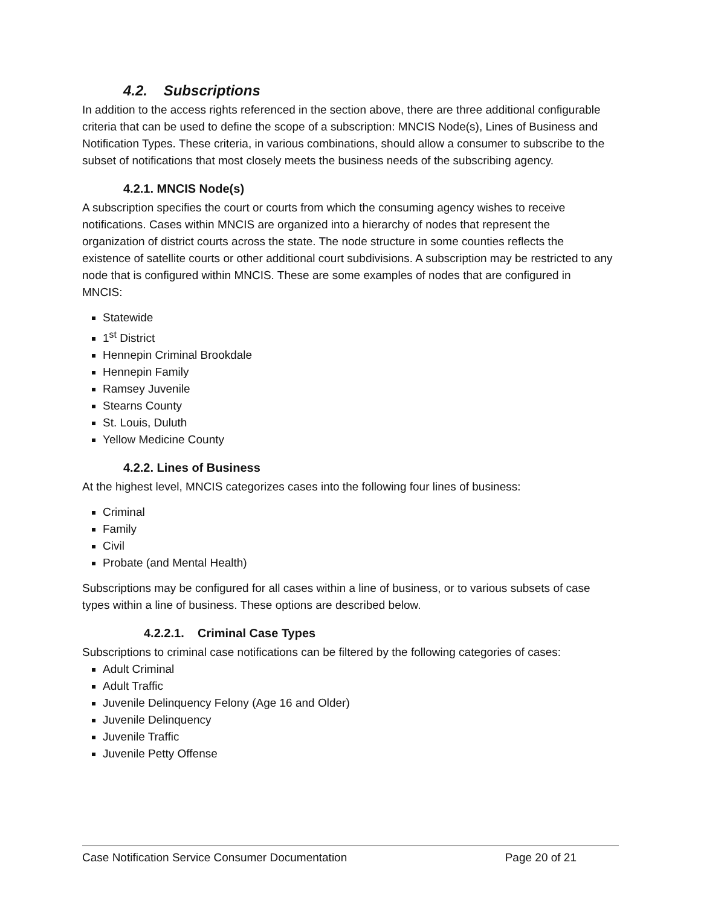4.2. Subscriptions
In addition to the access rights referenced in the section above, there are three additional configurable criteria that can be used to define the scope of a subscription: MNCIS Node(s), Lines of Business and Notification Types. These criteria, in various combinations, should allow a consumer to subscribe to the subset of notifications that most closely meets the business needs of the subscribing agency.
4.2.1. MNCIS Node(s)
A subscription specifies the court or courts from which the consuming agency wishes to receive notifications. Cases within MNCIS are organized into a hierarchy of nodes that represent the organization of district courts across the state. The node structure in some counties reflects the existence of satellite courts or other additional court subdivisions. A subscription may be restricted to any node that is configured within MNCIS. These are some examples of nodes that are configured in MNCIS:
Statewide
1<sup>st</sup> District
Hennepin Criminal Brookdale
Hennepin Family
Ramsey Juvenile
Stearns County
St. Louis, Duluth
Yellow Medicine County
4.2.2. Lines of Business
At the highest level, MNCIS categorizes cases into the following four lines of business:
Criminal
Family
Civil
Probate (and Mental Health)
Subscriptions may be configured for all cases within a line of business, or to various subsets of case types within a line of business. These options are described below.
4.2.2.1. Criminal Case Types
Subscriptions to criminal case notifications can be filtered by the following categories of cases:
Adult Criminal
Adult Traffic
Juvenile Delinquency Felony (Age 16 and Older)
Juvenile Delinquency
Juvenile Traffic
Juvenile Petty Offense
Case Notification Service Consumer Documentation Page 20 of 21